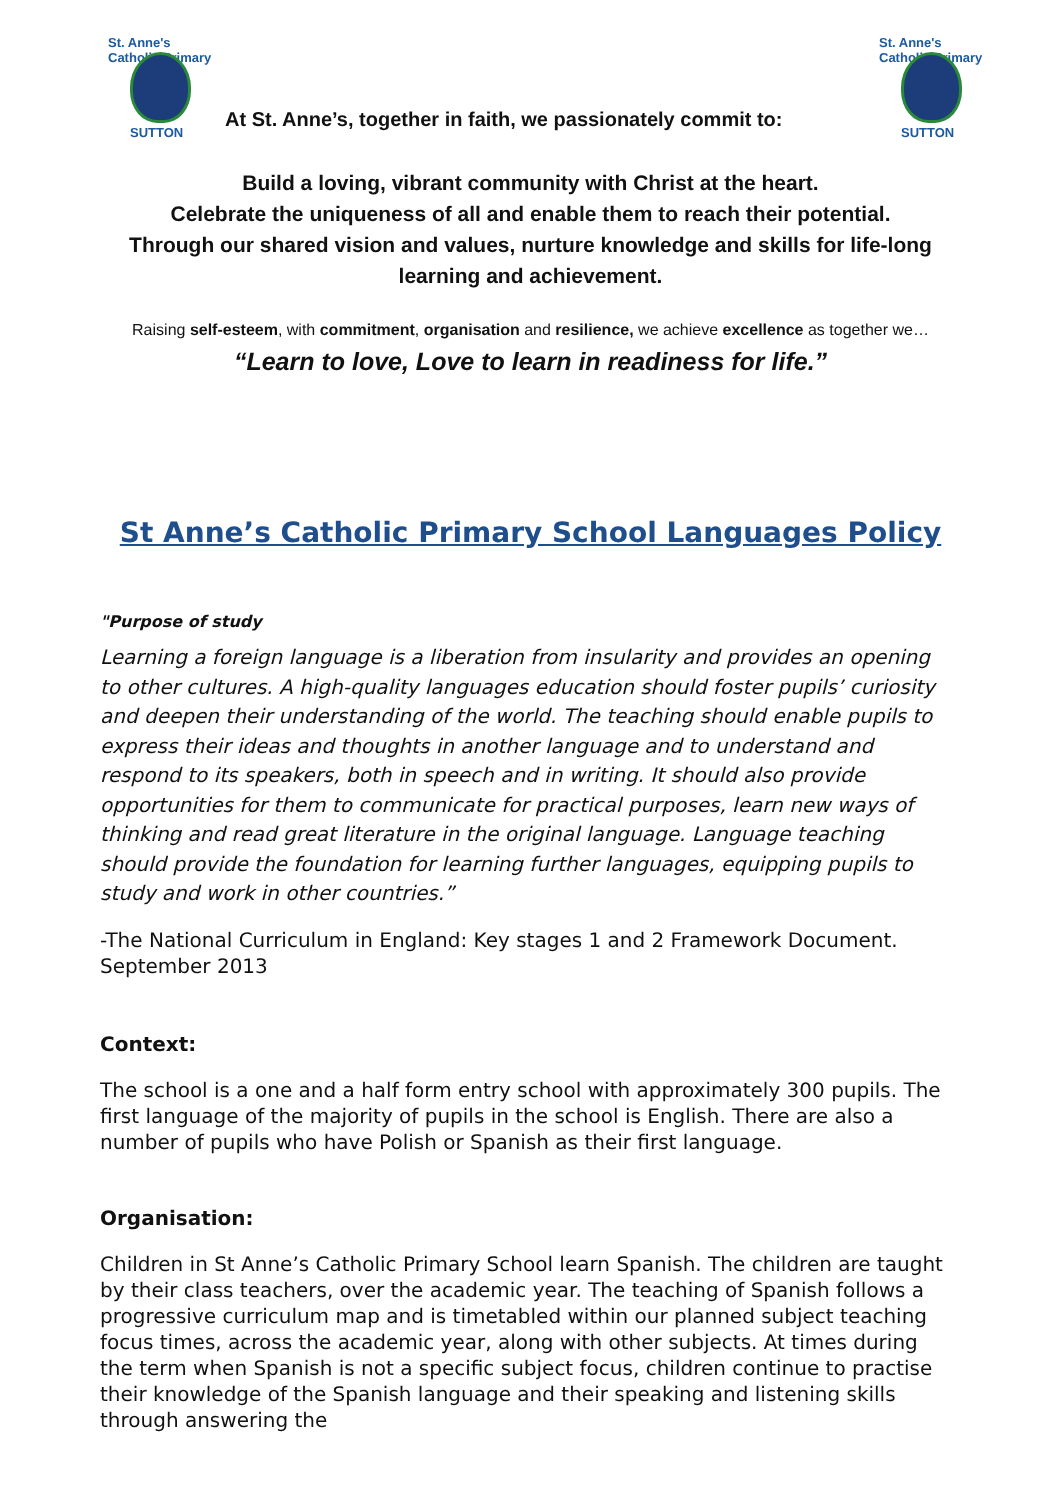St. Anne's Catholic Primary
SUTTON
At St. Anne’s, together in faith, we passionately commit to:
St. Anne's Catholic Primary
SUTTON
Build a loving, vibrant community with Christ at the heart.
Celebrate the uniqueness of all and enable them to reach their potential.
Through our shared vision and values, nurture knowledge and skills for life-long learning and achievement.
Raising self-esteem, with commitment, organisation and resilience, we achieve excellence as together we…
“Learn to love, Love to learn in readiness for life.”
St Anne’s Catholic Primary School Languages Policy
"Purpose of study
Learning a foreign language is a liberation from insularity and provides an opening to other cultures. A high-quality languages education should foster pupils’ curiosity and deepen their understanding of the world. The teaching should enable pupils to express their ideas and thoughts in another language and to understand and respond to its speakers, both in speech and in writing. It should also provide opportunities for them to communicate for practical purposes, learn new ways of thinking and read great literature in the original language. Language teaching should provide the foundation for learning further languages, equipping pupils to study and work in other countries.”
-The National Curriculum in England: Key stages 1 and 2 Framework Document. September 2013
Context:
The school is a one and a half form entry school with approximately 300 pupils. The first language of the majority of pupils in the school is English. There are also a number of pupils who have Polish or Spanish as their first language.
Organisation:
Children in St Anne’s Catholic Primary School learn Spanish. The children are taught by their class teachers, over the academic year. The teaching of Spanish follows a progressive curriculum map and is timetabled within our planned subject teaching focus times, across the academic year, along with other subjects. At times during the term when Spanish is not a specific subject focus, children continue to practise their knowledge of the Spanish language and their speaking and listening skills through answering the